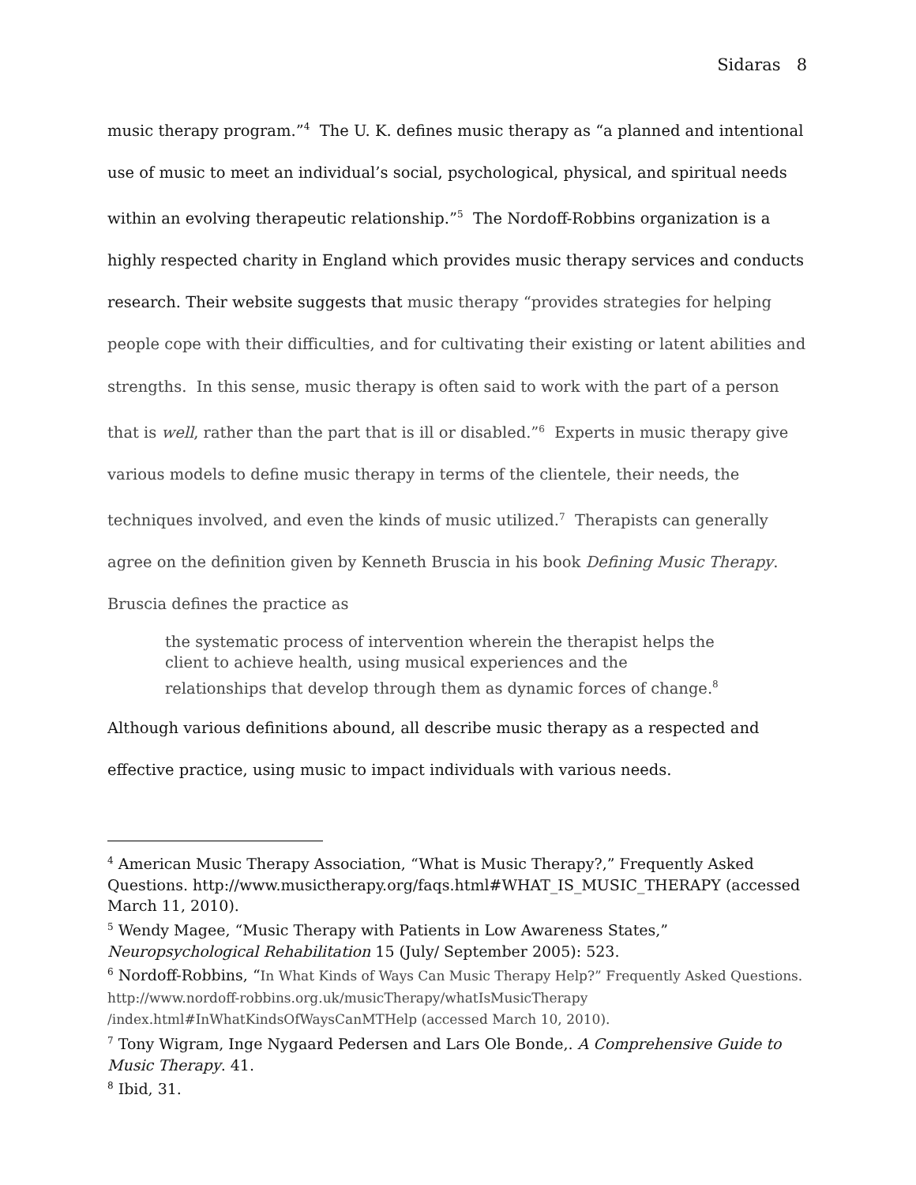Sidaras 8
music therapy program.”<sup>4</sup> The U. K. defines music therapy as “a planned and intentional use of music to meet an individual’s social, psychological, physical, and spiritual needs within an evolving therapeutic relationship.”<sup>5</sup> The Nordoff-Robbins organization is a highly respected charity in England which provides music therapy services and conducts research. Their website suggests that music therapy “provides strategies for helping people cope with their difficulties, and for cultivating their existing or latent abilities and strengths. In this sense, music therapy is often said to work with the part of a person that is well, rather than the part that is ill or disabled.”<sup>6</sup> Experts in music therapy give various models to define music therapy in terms of the clientele, their needs, the techniques involved, and even the kinds of music utilized.<sup>7</sup> Therapists can generally agree on the definition given by Kenneth Bruscia in his book Defining Music Therapy. Bruscia defines the practice as
the systematic process of intervention wherein the therapist helps the client to achieve health, using musical experiences and the relationships that develop through them as dynamic forces of change.<sup>8</sup>
Although various definitions abound, all describe music therapy as a respected and effective practice, using music to impact individuals with various needs.
<sup>4</sup> American Music Therapy Association, “What is Music Therapy?,” Frequently Asked Questions. http://www.musictherapy.org/faqs.html#WHAT_IS_MUSIC_THERAPY (accessed March 11, 2010).
<sup>5</sup> Wendy Magee, “Music Therapy with Patients in Low Awareness States,” Neuropsychological Rehabilitation 15 (July/ September 2005): 523.
<sup>6</sup> Nordoff-Robbins, “In What Kinds of Ways Can Music Therapy Help?” Frequently Asked Questions. http://www.nordoff-robbins.org.uk/musicTherapy/whatIsMusicTherapy /index.html#InWhatKindsOfWaysCanMTHelp (accessed March 10, 2010).
<sup>7</sup> Tony Wigram, Inge Nygaard Pedersen and Lars Ole Bonde,. A Comprehensive Guide to Music Therapy. 41.
<sup>8</sup> Ibid, 31.